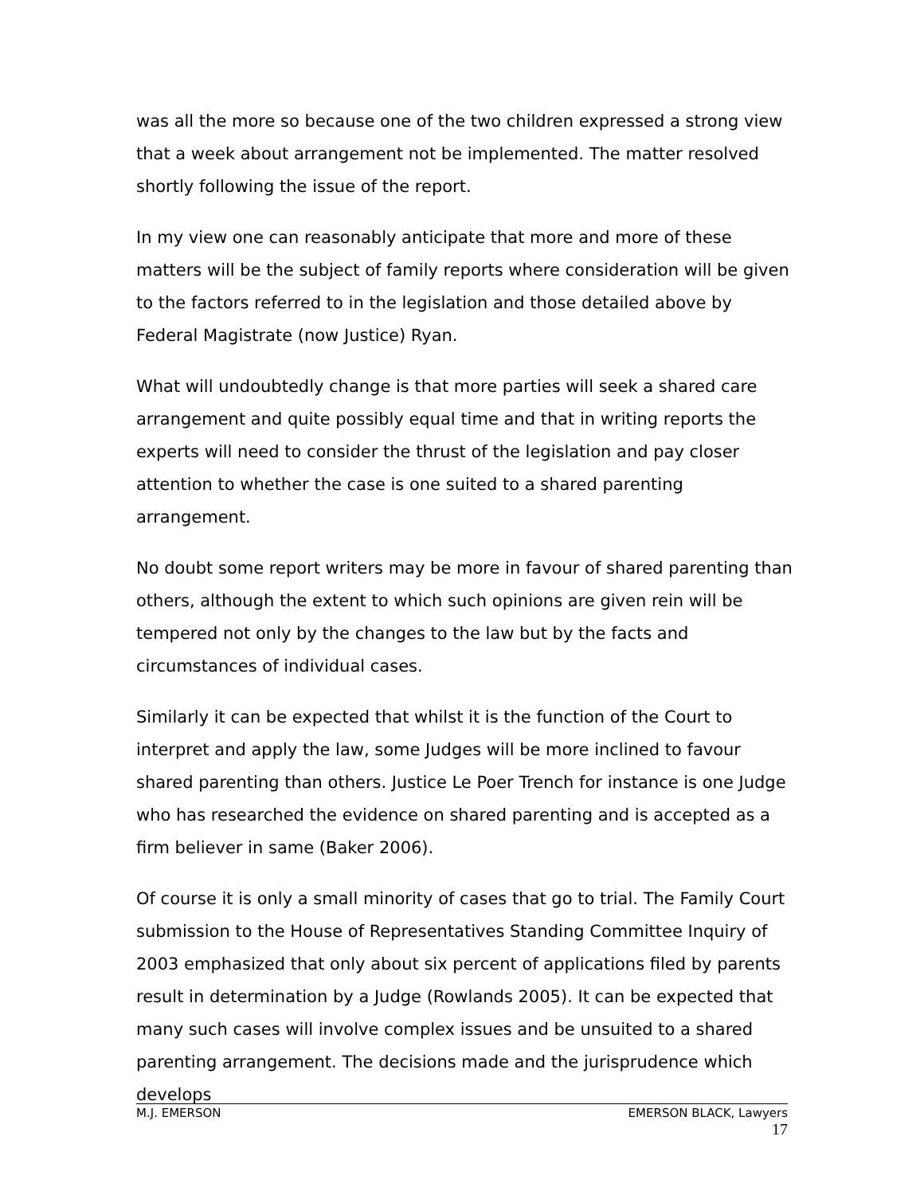was all the more so because one of the two children expressed a strong view that a week about arrangement not be implemented. The matter resolved shortly following the issue of the report.
In my view one can reasonably anticipate that more and more of these matters will be the subject of family reports where consideration will be given to the factors referred to in the legislation and those detailed above by Federal Magistrate (now Justice) Ryan.
What will undoubtedly change is that more parties will seek a shared care arrangement and quite possibly equal time and that in writing reports the experts will need to consider the thrust of the legislation and pay closer attention to whether the case is one suited to a shared parenting arrangement.
No doubt some report writers may be more in favour of shared parenting than others, although the extent to which such opinions are given rein will be tempered not only by the changes to the law but by the facts and circumstances of individual cases.
Similarly it can be expected that whilst it is the function of the Court to interpret and apply the law, some Judges will be more inclined to favour shared parenting than others. Justice Le Poer Trench for instance is one Judge who has researched the evidence on shared parenting and is accepted as a firm believer in same (Baker 2006).
Of course it is only a small minority of cases that go to trial. The Family Court submission to the House of Representatives Standing Committee Inquiry of 2003 emphasized that only about six percent of applications filed by parents result in determination by a Judge (Rowlands 2005). It can be expected that many such cases will involve complex issues and be unsuited to a shared parenting arrangement. The decisions made and the jurisprudence which develops
M.J. EMERSON EMERSON BLACK, Lawyers
17